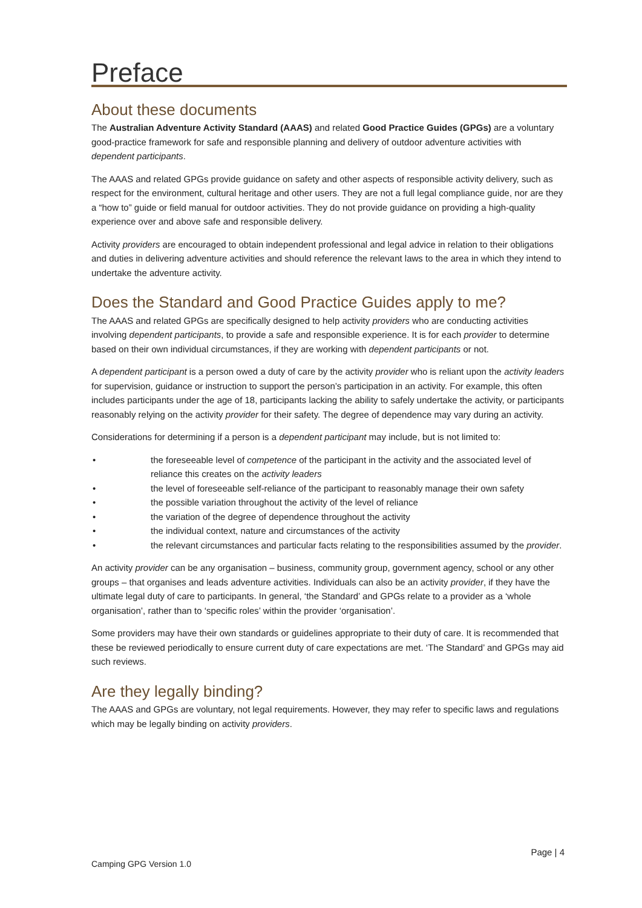Preface
About these documents
The Australian Adventure Activity Standard (AAAS) and related Good Practice Guides (GPGs) are a voluntary good-practice framework for safe and responsible planning and delivery of outdoor adventure activities with dependent participants.
The AAAS and related GPGs provide guidance on safety and other aspects of responsible activity delivery, such as respect for the environment, cultural heritage and other users. They are not a full legal compliance guide, nor are they a “how to” guide or field manual for outdoor activities. They do not provide guidance on providing a high-quality experience over and above safe and responsible delivery.
Activity providers are encouraged to obtain independent professional and legal advice in relation to their obligations and duties in delivering adventure activities and should reference the relevant laws to the area in which they intend to undertake the adventure activity.
Does the Standard and Good Practice Guides apply to me?
The AAAS and related GPGs are specifically designed to help activity providers who are conducting activities involving dependent participants, to provide a safe and responsible experience. It is for each provider to determine based on their own individual circumstances, if they are working with dependent participants or not.
A dependent participant is a person owed a duty of care by the activity provider who is reliant upon the activity leaders for supervision, guidance or instruction to support the person’s participation in an activity. For example, this often includes participants under the age of 18, participants lacking the ability to safely undertake the activity, or participants reasonably relying on the activity provider for their safety. The degree of dependence may vary during an activity.
Considerations for determining if a person is a dependent participant may include, but is not limited to:
• the foreseeable level of competence of the participant in the activity and the associated level of reliance this creates on the activity leaders
• the level of foreseeable self-reliance of the participant to reasonably manage their own safety
• the possible variation throughout the activity of the level of reliance
• the variation of the degree of dependence throughout the activity
• the individual context, nature and circumstances of the activity
• the relevant circumstances and particular facts relating to the responsibilities assumed by the provider.
An activity provider can be any organisation – business, community group, government agency, school or any other groups – that organises and leads adventure activities. Individuals can also be an activity provider, if they have the ultimate legal duty of care to participants. In general, ‘the Standard’ and GPGs relate to a provider as a ‘whole organisation’, rather than to ‘specific roles’ within the provider ‘organisation’.
Some providers may have their own standards or guidelines appropriate to their duty of care. It is recommended that these be reviewed periodically to ensure current duty of care expectations are met. ‘The Standard’ and GPGs may aid such reviews.
Are they legally binding?
The AAAS and GPGs are voluntary, not legal requirements. However, they may refer to specific laws and regulations which may be legally binding on activity providers.
Page | 4
Camping GPG Version 1.0